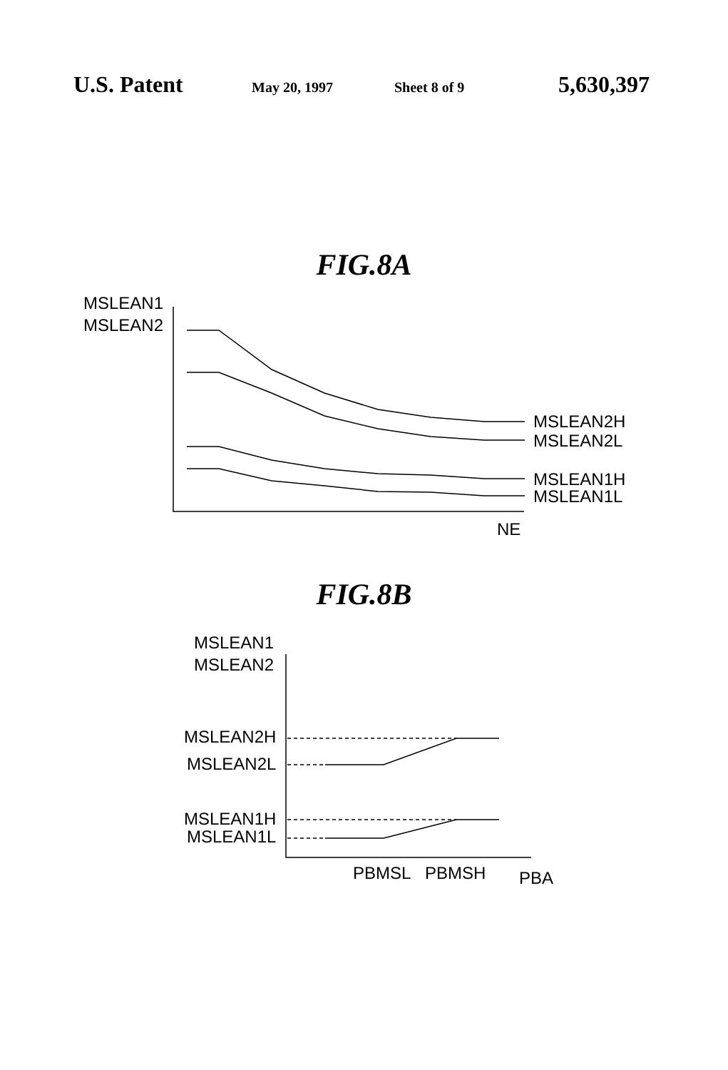U.S. Patent May 20, 1997 Sheet 8 of 9 5,630,397
FIG.8A
MSLEAN1
MSLEAN2
MSLEAN2H
MSLEAN2L
MSLEAN1H
MSLEAN1L
NE
FIG.8B
MSLEAN1
MSLEAN2
MSLEAN2H
MSLEAN2L
MSLEAN1H
MSLEAN1L
PBMSL
PBMSH
PBA